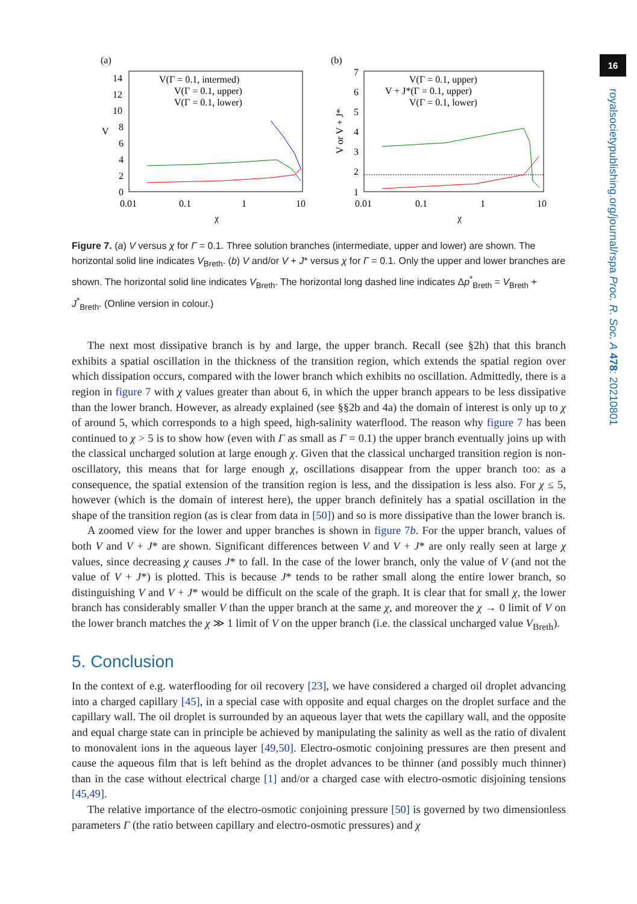16
royalsocietypublishing.org/journal/rspa Proc. R. Soc. A 478: 20210801
(a)
14
12
10
8
6
4
2
0
V
0.01
0.1
1
10
χ
V(Γ = 0.1, intermed)
V(Γ = 0.1, upper)
V(Γ = 0.1, lower)
(b)
7
6
5
4
3
2
1
V or V + J*
0.01
0.1
1
10
χ
V(Γ = 0.1, upper)
V + J*(Γ = 0.1, upper)
V(Γ = 0.1, lower)
Figure 7. (a) V versus χ for Γ = 0.1. Three solution branches (intermediate, upper and lower) are shown. The horizontal solid line indicates V<sub>Breth</sub>. (b) V and/or V + J* versus χ for Γ = 0.1. Only the upper and lower branches are shown. The horizontal solid line indicates V<sub>Breth</sub>. The horizontal long dashed line indicates Δp<sup>*</sup><sub>Breth</sub> = V<sub>Breth</sub> + J<sup>*</sup><sub>Breth</sub>. (Online version in colour.)
The next most dissipative branch is by and large, the upper branch. Recall (see §2h) that this branch exhibits a spatial oscillation in the thickness of the transition region, which extends the spatial region over which dissipation occurs, compared with the lower branch which exhibits no oscillation. Admittedly, there is a region in figure 7 with χ values greater than about 6, in which the upper branch appears to be less dissipative than the lower branch. However, as already explained (see §§2b and 4a) the domain of interest is only up to χ of around 5, which corresponds to a high speed, high-salinity waterflood. The reason why figure 7 has been continued to χ > 5 is to show how (even with Γ as small as Γ = 0.1) the upper branch eventually joins up with the classical uncharged solution at large enough χ. Given that the classical uncharged transition region is non-oscillatory, this means that for large enough χ, oscillations disappear from the upper branch too: as a consequence, the spatial extension of the transition region is less, and the dissipation is less also. For χ ≤ 5, however (which is the domain of interest here), the upper branch definitely has a spatial oscillation in the shape of the transition region (as is clear from data in [50]) and so is more dissipative than the lower branch is.
A zoomed view for the lower and upper branches is shown in figure 7b. For the upper branch, values of both V and V + J* are shown. Significant differences between V and V + J* are only really seen at large χ values, since decreasing χ causes J* to fall. In the case of the lower branch, only the value of V (and not the value of V + J*) is plotted. This is because J* tends to be rather small along the entire lower branch, so distinguishing V and V + J* would be difficult on the scale of the graph. It is clear that for small χ, the lower branch has considerably smaller V than the upper branch at the same χ, and moreover the χ → 0 limit of V on the lower branch matches the χ ≫ 1 limit of V on the upper branch (i.e. the classical uncharged value V<sub>Breth</sub>).
5. Conclusion
In the context of e.g. waterflooding for oil recovery [23], we have considered a charged oil droplet advancing into a charged capillary [45], in a special case with opposite and equal charges on the droplet surface and the capillary wall. The oil droplet is surrounded by an aqueous layer that wets the capillary wall, and the opposite and equal charge state can in principle be achieved by manipulating the salinity as well as the ratio of divalent to monovalent ions in the aqueous layer [49,50]. Electro-osmotic conjoining pressures are then present and cause the aqueous film that is left behind as the droplet advances to be thinner (and possibly much thinner) than in the case without electrical charge [1] and/or a charged case with electro-osmotic disjoining tensions [45,49].
The relative importance of the electro-osmotic conjoining pressure [50] is governed by two dimensionless parameters Γ (the ratio between capillary and electro-osmotic pressures) and χ